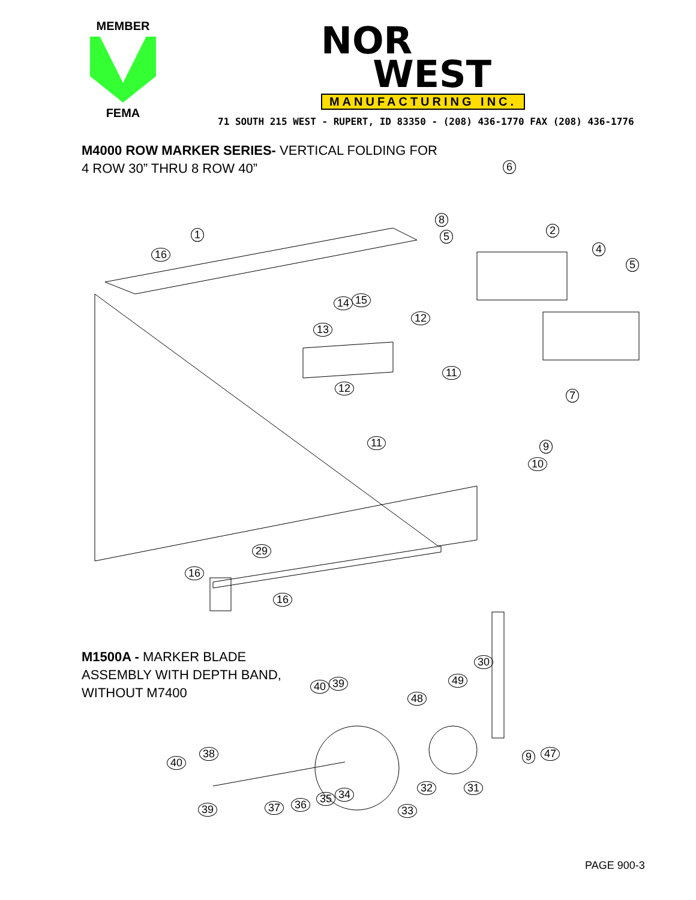MEMBER
FEMA
NOR
WEST
MANUFACTURING INC.
71 SOUTH 215 WEST - RUPERT, ID 83350 - (208) 436-1770 FAX (208) 436-1776
M4000 ROW MARKER SERIES- VERTICAL FOLDING FOR
4 ROW 30” THRU 8 ROW 40”
1 2
4
5
5
6
7
8
9
10
11
11
12
12
13
14 15
16
16
16
29
30
31
32
33
34
35
36
37
38
39
39
40
40
47
9
48
49
M1500A - MARKER BLADE
ASSEMBLY WITH DEPTH BAND,
WITHOUT M7400
PAGE 900-3